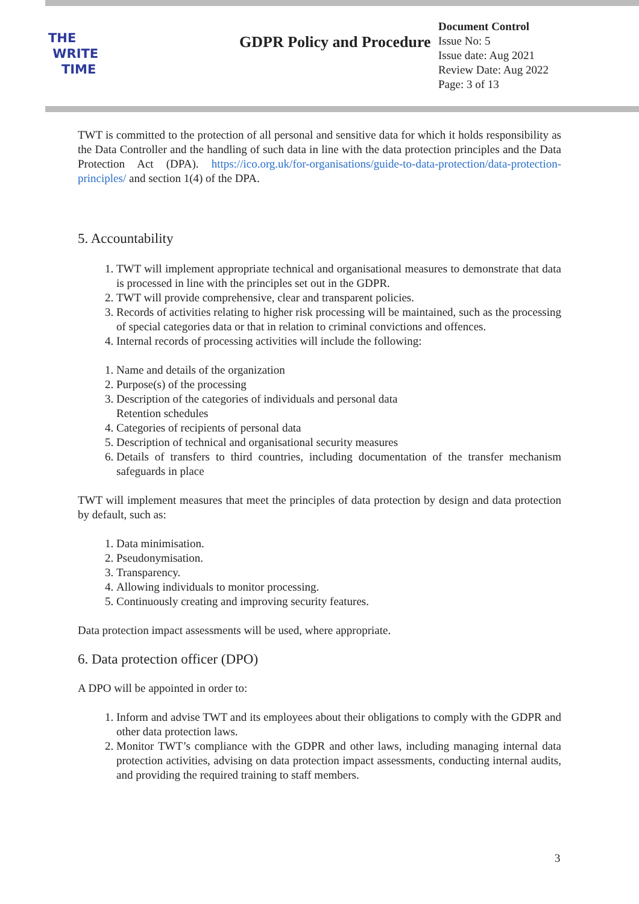THE
WRITE
TIME
GDPR Policy and Procedure
Document Control
Issue No: 5
Issue date: Aug 2021
Review Date: Aug 2022
Page: 3 of 13
TWT is committed to the protection of all personal and sensitive data for which it holds responsibility as the Data Controller and the handling of such data in line with the data protection principles and the Data Protection Act (DPA). https://ico.org.uk/for-organisations/guide-to-data-protection/data-protection- principles/ and section 1(4) of the DPA.
5. Accountability
1. TWT will implement appropriate technical and organisational measures to demonstrate that data is processed in line with the principles set out in the GDPR.
2. TWT will provide comprehensive, clear and transparent policies.
3. Records of activities relating to higher risk processing will be maintained, such as the processing of special categories data or that in relation to criminal convictions and offences.
4. Internal records of processing activities will include the following:
1. Name and details of the organization
2. Purpose(s) of the processing
3. Description of the categories of individuals and personal data
Retention schedules
4. Categories of recipients of personal data
5. Description of technical and organisational security measures
6. Details of transfers to third countries, including documentation of the transfer mechanism safeguards in place
TWT will implement measures that meet the principles of data protection by design and data protection by default, such as:
1. Data minimisation.
2. Pseudonymisation.
3. Transparency.
4. Allowing individuals to monitor processing.
5. Continuously creating and improving security features.
Data protection impact assessments will be used, where appropriate.
6. Data protection officer (DPO)
A DPO will be appointed in order to:
1. Inform and advise TWT and its employees about their obligations to comply with the GDPR and other data protection laws.
2. Monitor TWT’s compliance with the GDPR and other laws, including managing internal data protection activities, advising on data protection impact assessments, conducting internal audits, and providing the required training to staff members.
3